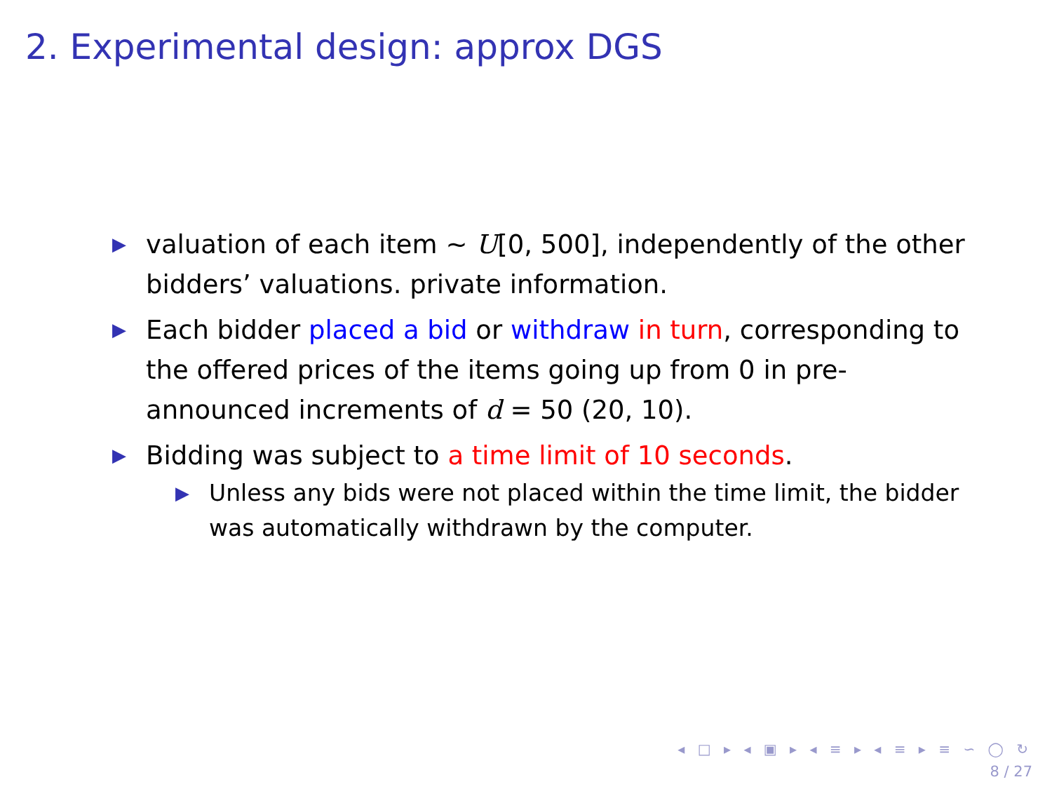2. Experimental design: approx DGS
▶ valuation of each item ∼ U[0, 500], independently of the other bidders’ valuations. private information.
▶ Each bidder placed a bid or withdraw in turn, corresponding to the offered prices of the items going up from 0 in pre-announced increments of d = 50 (20, 10).
▶ Bidding was subject to a time limit of 10 seconds.
▶ Unless any bids were not placed within the time limit, the bidder was automatically withdrawn by the computer.
◂ □ ▸ ◂ ▣ ▸ ◂ ≡ ▸ ◂ ≡ ▸ ≡ ∽ ◯ ↻
8 / 27